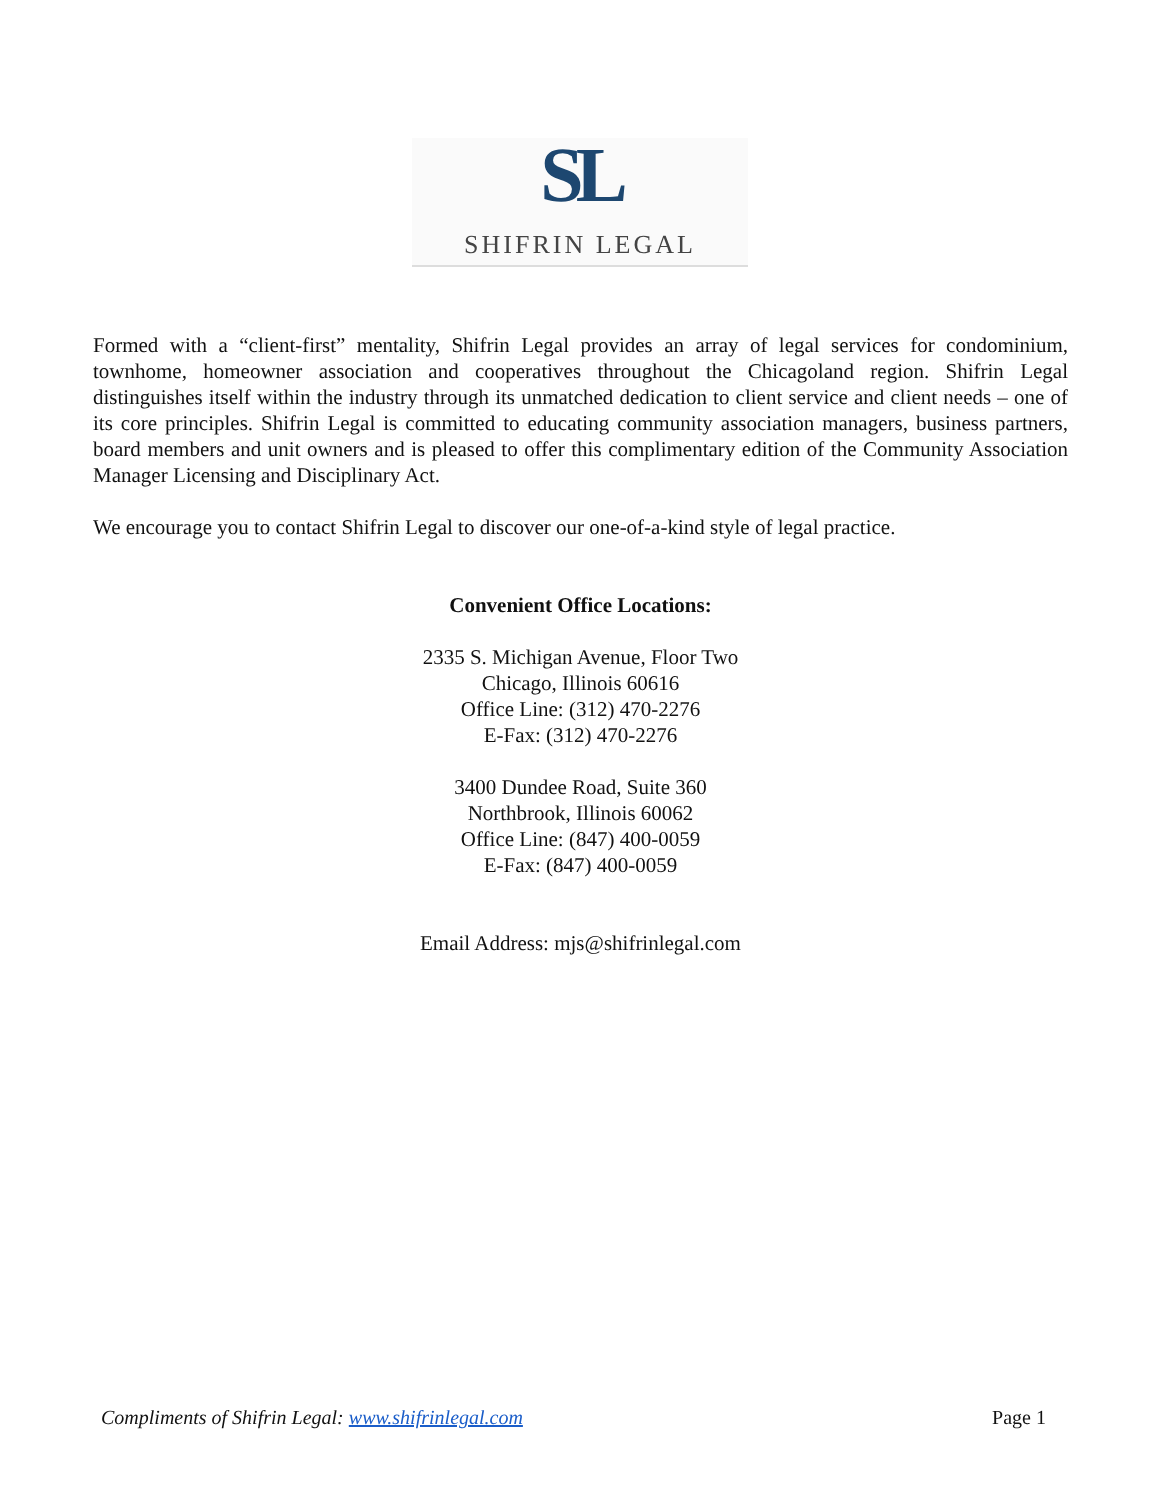SL
SHIFRIN LEGAL
Formed with a “client-first” mentality, Shifrin Legal provides an array of legal services for condominium, townhome, homeowner association and cooperatives throughout the Chicagoland region. Shifrin Legal distinguishes itself within the industry through its unmatched dedication to client service and client needs – one of its core principles. Shifrin Legal is committed to educating community association managers, business partners, board members and unit owners and is pleased to offer this complimentary edition of the Community Association Manager Licensing and Disciplinary Act.
We encourage you to contact Shifrin Legal to discover our one-of-a-kind style of legal practice.
Convenient Office Locations:
2335 S. Michigan Avenue, Floor Two
Chicago, Illinois 60616
Office Line: (312) 470-2276
E-Fax: (312) 470-2276
3400 Dundee Road, Suite 360
Northbrook, Illinois 60062
Office Line: (847) 400-0059
E-Fax: (847) 400-0059
Email Address: mjs@shifrinlegal.com
Compliments of Shifrin Legal: www.shifrinlegal.com Page 1